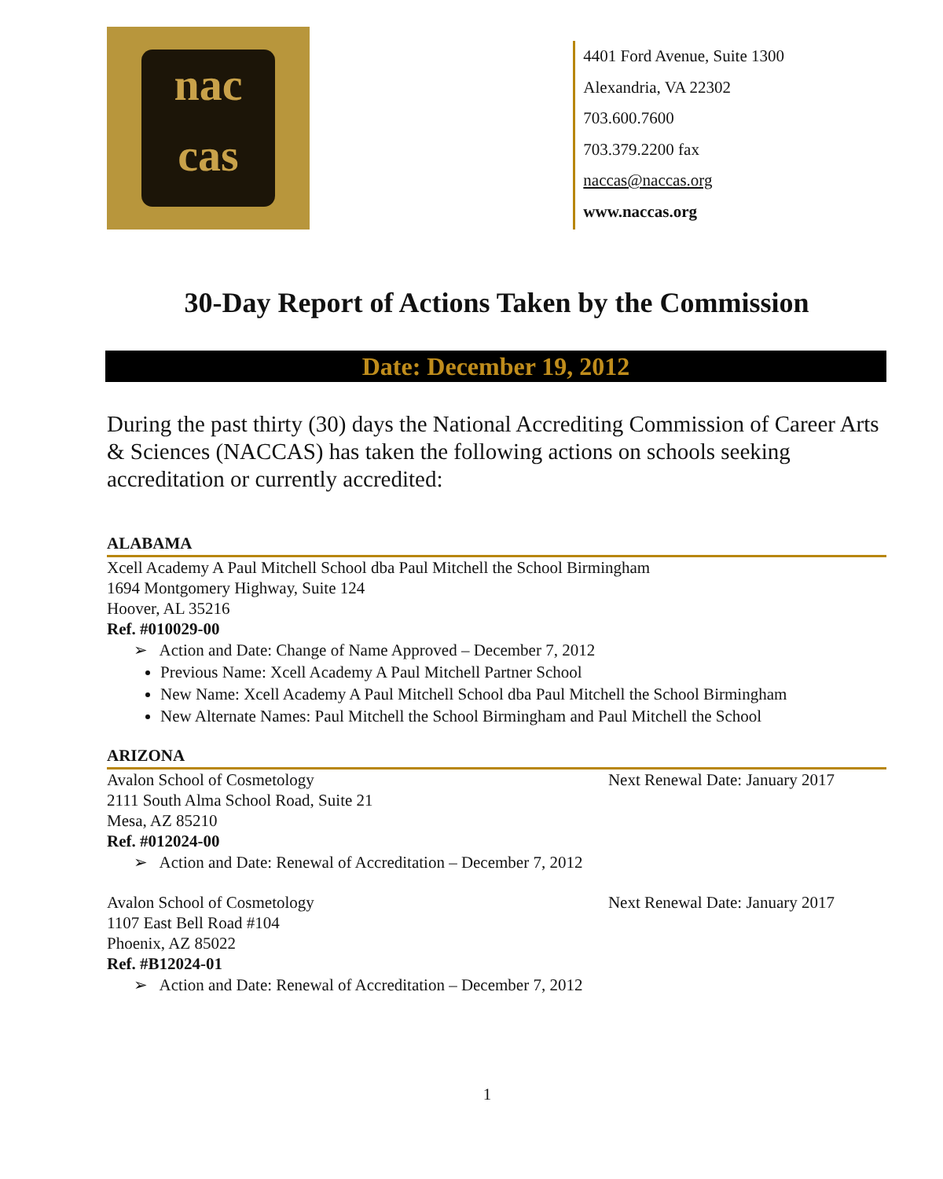nac
cas
4401 Ford Avenue, Suite 1300
Alexandria, VA 22302
703.600.7600
703.379.2200 fax
naccas@naccas.org
www.naccas.org
30-Day Report of Actions Taken by the Commission
Date: December 19, 2012
During the past thirty (30) days the National Accrediting Commission of Career Arts & Sciences (NACCAS) has taken the following actions on schools seeking accreditation or currently accredited:
ALABAMA
Xcell Academy A Paul Mitchell School dba Paul Mitchell the School Birmingham
1694 Montgomery Highway, Suite 124
Hoover, AL 35216
Ref. #010029-00
➢ Action and Date: Change of Name Approved – December 7, 2012
Previous Name: Xcell Academy A Paul Mitchell Partner School
New Name: Xcell Academy A Paul Mitchell School dba Paul Mitchell the School Birmingham
New Alternate Names: Paul Mitchell the School Birmingham and Paul Mitchell the School
ARIZONA
Avalon School of Cosmetology Next Renewal Date: January 2017
2111 South Alma School Road, Suite 21
Mesa, AZ 85210
Ref. #012024-00
➢ Action and Date: Renewal of Accreditation – December 7, 2012
Avalon School of Cosmetology Next Renewal Date: January 2017
1107 East Bell Road #104
Phoenix, AZ 85022
Ref. #B12024-01
➢ Action and Date: Renewal of Accreditation – December 7, 2012
1